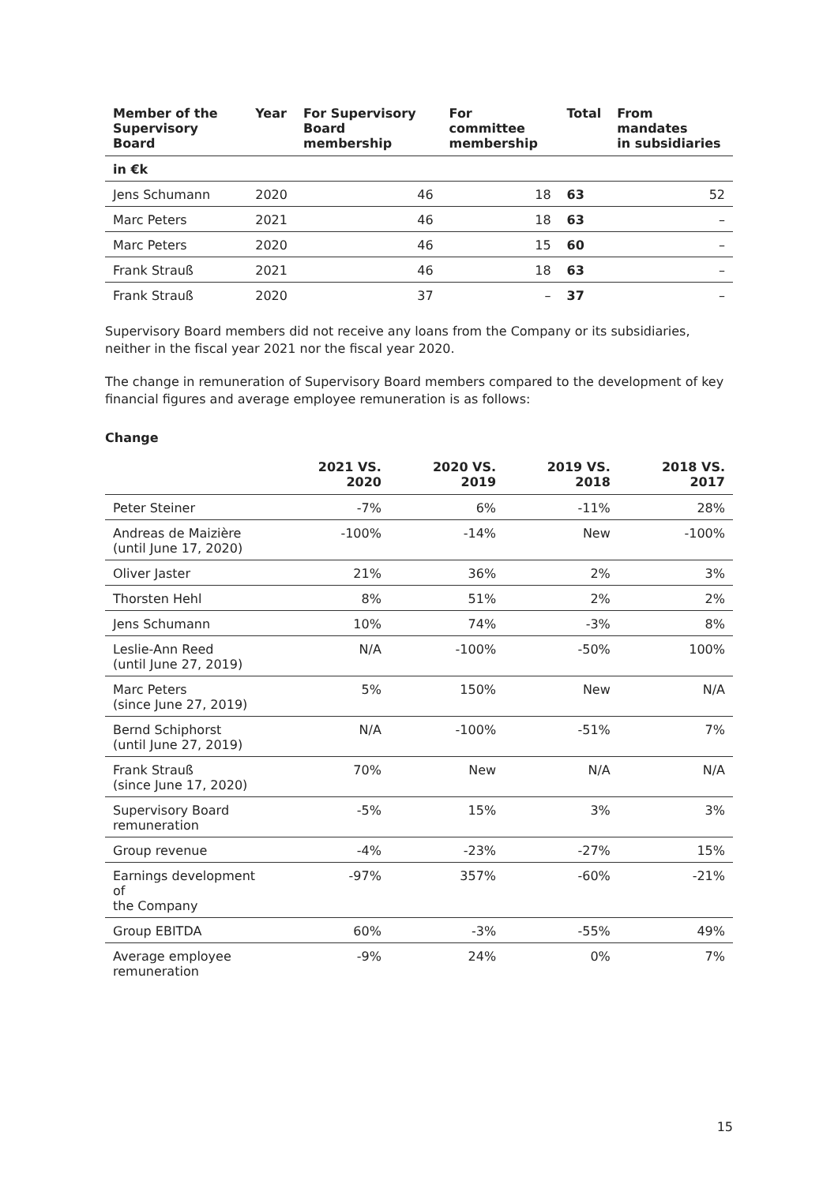| Member of the Supervisory Board | Year | For Supervisory Board membership | For committee membership | Total | From mandates in subsidiaries |
| --- | --- | --- | --- | --- | --- |
| in €k | | | | | |
| Jens Schumann | 2020 | 46 | 18 | 63 | 52 |
| Marc Peters | 2021 | 46 | 18 | 63 | – |
| Marc Peters | 2020 | 46 | 15 | 60 | – |
| Frank Strauß | 2021 | 46 | 18 | 63 | – |
| Frank Strauß | 2020 | 37 | – | 37 | – |
Supervisory Board members did not receive any loans from the Company or its subsidiaries, neither in the fiscal year 2021 nor the fiscal year 2020.
The change in remuneration of Supervisory Board members compared to the development of key financial figures and average employee remuneration is as follows:
Change
| | 2021 VS. 2020 | 2020 VS. 2019 | 2019 VS. 2018 | 2018 VS. 2017 |
| --- | --- | --- | --- | --- |
| Peter Steiner | -7% | 6% | -11% | 28% |
| Andreas de Maizière (until June 17, 2020) | -100% | -14% | New | -100% |
| Oliver Jaster | 21% | 36% | 2% | 3% |
| Thorsten Hehl | 8% | 51% | 2% | 2% |
| Jens Schumann | 10% | 74% | -3% | 8% |
| Leslie-Ann Reed (until June 27, 2019) | N/A | -100% | -50% | 100% |
| Marc Peters (since June 27, 2019) | 5% | 150% | New | N/A |
| Bernd Schiphorst (until June 27, 2019) | N/A | -100% | -51% | 7% |
| Frank Strauß (since June 17, 2020) | 70% | New | N/A | N/A |
| Supervisory Board remuneration | -5% | 15% | 3% | 3% |
| Group revenue | -4% | -23% | -27% | 15% |
| Earnings development of the Company | -97% | 357% | -60% | -21% |
| Group EBITDA | 60% | -3% | -55% | 49% |
| Average employee remuneration | -9% | 24% | 0% | 7% |
15